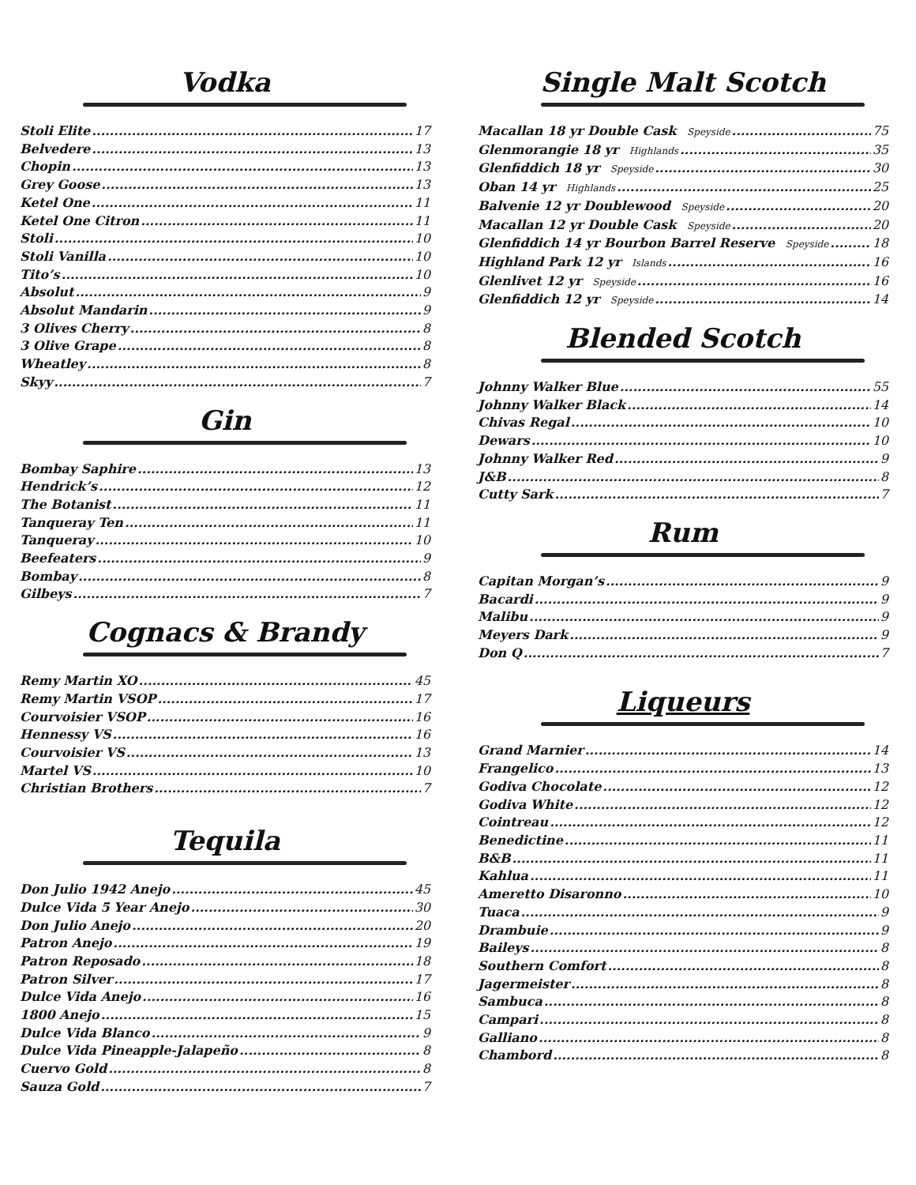Vodka
Stoli Elite 17
Belvedere 13
Chopin 13
Grey Goose 13
Ketel One 11
Ketel One Citron 11
Stoli 10
Stoli Vanilla 10
Tito’s 10
Absolut 9
Absolut Mandarin 9
3 Olives Cherry 8
3 Olive Grape 8
Wheatley 8
Skyy 7
Gin
Bombay Saphire 13
Hendrick’s 12
The Botanist 11
Tanqueray Ten 11
Tanqueray 10
Beefeaters 9
Bombay 8
Gilbeys 7
Cognacs & Brandy
Remy Martin XO 45
Remy Martin VSOP 17
Courvoisier VSOP 16
Hennessy VS 16
Courvoisier VS 13
Martel VS 10
Christian Brothers 7
Tequila
Don Julio 1942 Anejo 45
Dulce Vida 5 Year Anejo 30
Don Julio Anejo 20
Patron Anejo 19
Patron Reposado 18
Patron Silver 17
Dulce Vida Anejo 16
1800 Anejo 15
Dulce Vida Blanco 9
Dulce Vida Pineapple-Jalapeño 8
Cuervo Gold 8
Sauza Gold 7
Single Malt Scotch
Macallan 18 yr Double Cask Speyside 75
Glenmorangie 18 yr Highlands 35
Glenfiddich 18 yr Speyside 30
Oban 14 yr Highlands 25
Balvenie 12 yr Doublewood Speyside 20
Macallan 12 yr Double Cask Speyside 20
Glenfiddich 14 yr Bourbon Barrel Reserve Speyside 18
Highland Park 12 yr Islands 16
Glenlivet 12 yr Speyside 16
Glenfiddich 12 yr Speyside 14
Blended Scotch
Johnny Walker Blue 55
Johnny Walker Black 14
Chivas Regal 10
Dewars 10
Johnny Walker Red 9
J&B 8
Cutty Sark 7
Rum
Capitan Morgan’s 9
Bacardi 9
Malibu 9
Meyers Dark 9
Don Q 7
Liqueurs
Grand Marnier 14
Frangelico 13
Godiva Chocolate 12
Godiva White 12
Cointreau 12
Benedictine 11
B&B 11
Kahlua 11
Ameretto Disaronno 10
Tuaca 9
Drambuie 9
Baileys 8
Southern Comfort 8
Jagermeister 8
Sambuca 8
Campari 8
Galliano 8
Chambord 8